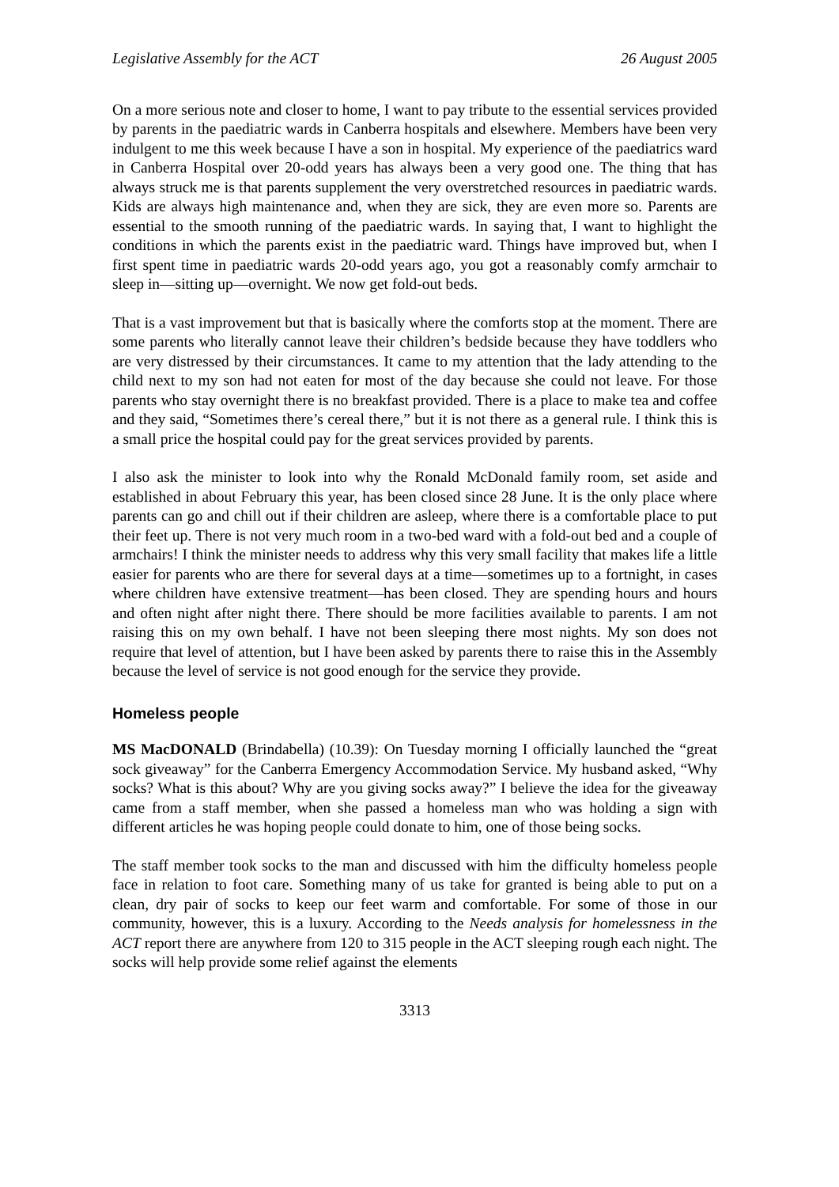Legislative Assembly for the ACT 26 August 2005
On a more serious note and closer to home, I want to pay tribute to the essential services provided by parents in the paediatric wards in Canberra hospitals and elsewhere. Members have been very indulgent to me this week because I have a son in hospital. My experience of the paediatrics ward in Canberra Hospital over 20-odd years has always been a very good one. The thing that has always struck me is that parents supplement the very overstretched resources in paediatric wards. Kids are always high maintenance and, when they are sick, they are even more so. Parents are essential to the smooth running of the paediatric wards. In saying that, I want to highlight the conditions in which the parents exist in the paediatric ward. Things have improved but, when I first spent time in paediatric wards 20-odd years ago, you got a reasonably comfy armchair to sleep in—sitting up—overnight. We now get fold-out beds.
That is a vast improvement but that is basically where the comforts stop at the moment. There are some parents who literally cannot leave their children’s bedside because they have toddlers who are very distressed by their circumstances. It came to my attention that the lady attending to the child next to my son had not eaten for most of the day because she could not leave. For those parents who stay overnight there is no breakfast provided. There is a place to make tea and coffee and they said, “Sometimes there’s cereal there,” but it is not there as a general rule. I think this is a small price the hospital could pay for the great services provided by parents.
I also ask the minister to look into why the Ronald McDonald family room, set aside and established in about February this year, has been closed since 28 June. It is the only place where parents can go and chill out if their children are asleep, where there is a comfortable place to put their feet up. There is not very much room in a two-bed ward with a fold-out bed and a couple of armchairs! I think the minister needs to address why this very small facility that makes life a little easier for parents who are there for several days at a time—sometimes up to a fortnight, in cases where children have extensive treatment—has been closed. They are spending hours and hours and often night after night there. There should be more facilities available to parents. I am not raising this on my own behalf. I have not been sleeping there most nights. My son does not require that level of attention, but I have been asked by parents there to raise this in the Assembly because the level of service is not good enough for the service they provide.
Homeless people
MS MacDONALD (Brindabella) (10.39): On Tuesday morning I officially launched the “great sock giveaway” for the Canberra Emergency Accommodation Service. My husband asked, “Why socks? What is this about? Why are you giving socks away?” I believe the idea for the giveaway came from a staff member, when she passed a homeless man who was holding a sign with different articles he was hoping people could donate to him, one of those being socks.
The staff member took socks to the man and discussed with him the difficulty homeless people face in relation to foot care. Something many of us take for granted is being able to put on a clean, dry pair of socks to keep our feet warm and comfortable. For some of those in our community, however, this is a luxury. According to the Needs analysis for homelessness in the ACT report there are anywhere from 120 to 315 people in the ACT sleeping rough each night. The socks will help provide some relief against the elements
3313